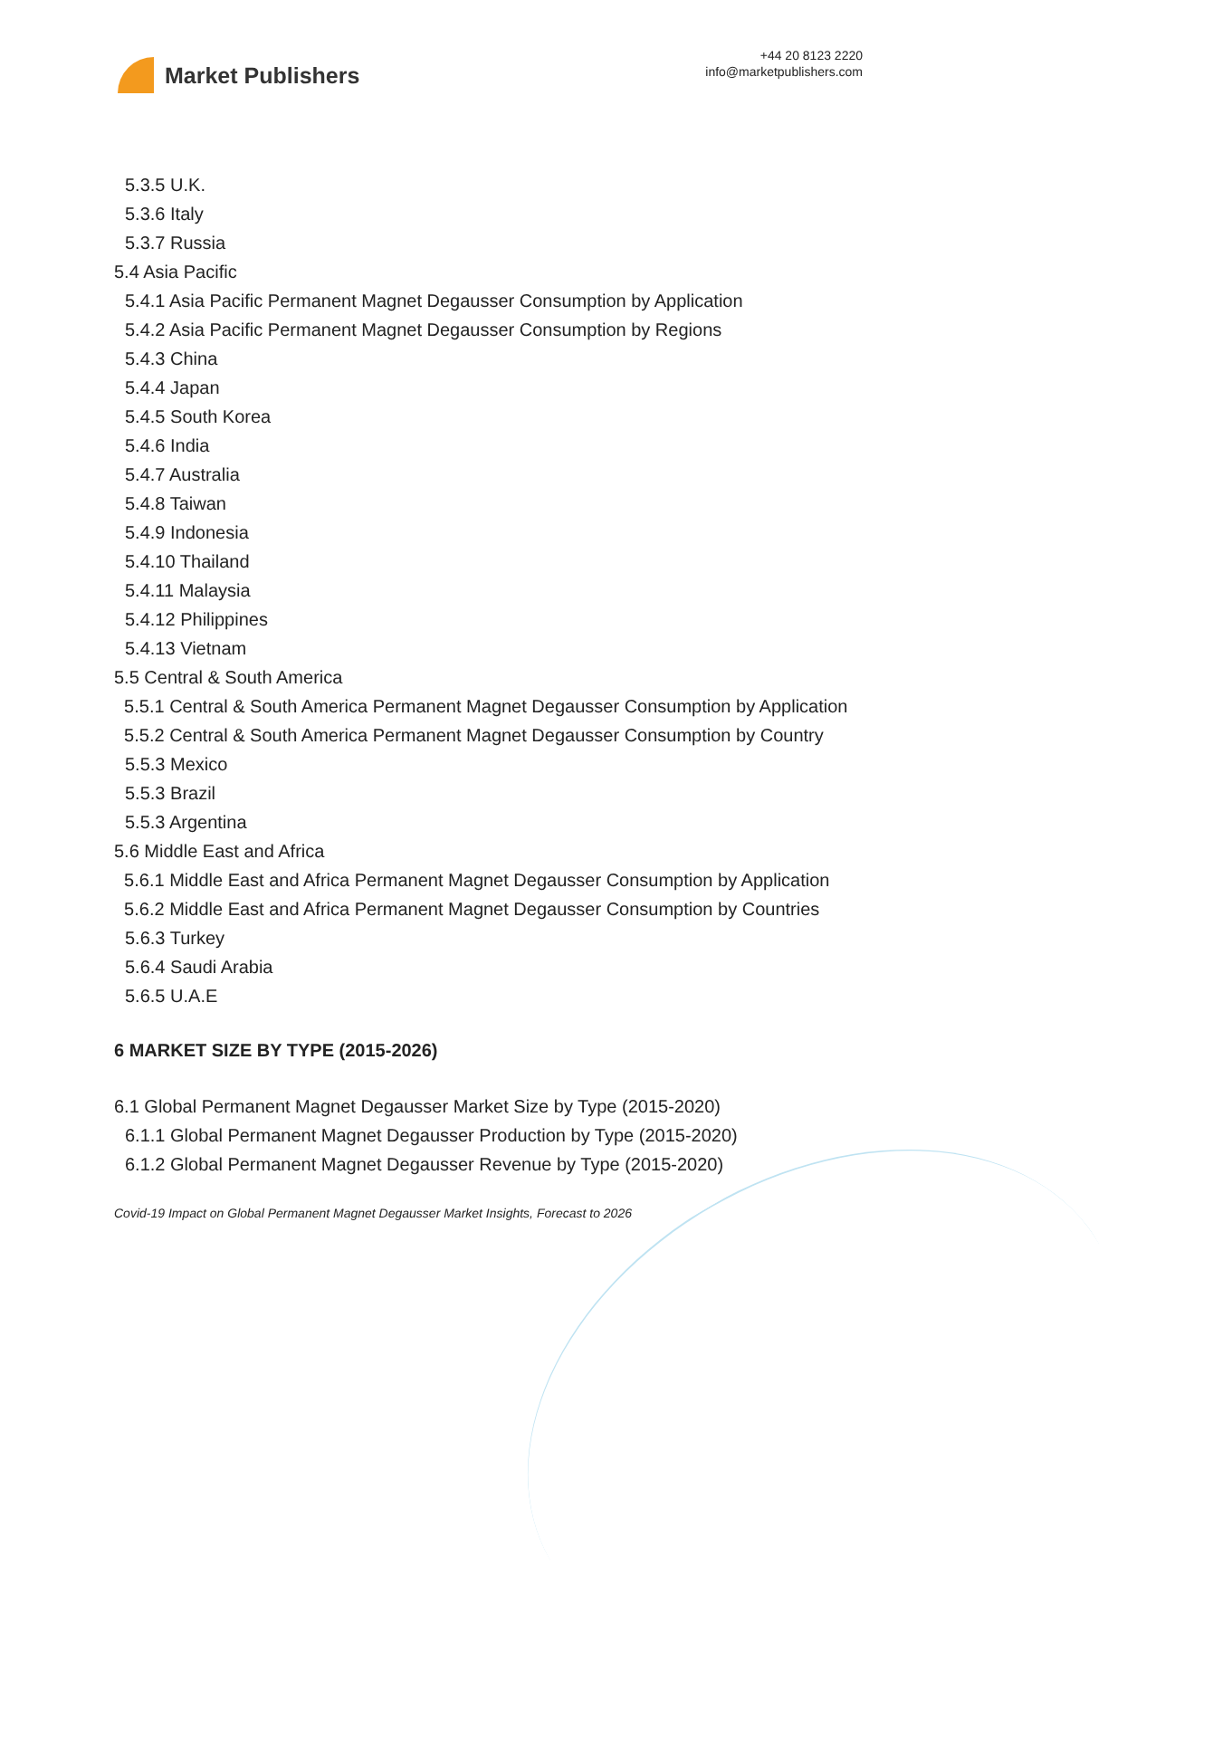Market Publishers
+44 20 8123 2220
info@marketpublishers.com
5.3.5 U.K.
5.3.6 Italy
5.3.7 Russia
5.4 Asia Pacific
5.4.1 Asia Pacific Permanent Magnet Degausser Consumption by Application
5.4.2 Asia Pacific Permanent Magnet Degausser Consumption by Regions
5.4.3 China
5.4.4 Japan
5.4.5 South Korea
5.4.6 India
5.4.7 Australia
5.4.8 Taiwan
5.4.9 Indonesia
5.4.10 Thailand
5.4.11 Malaysia
5.4.12 Philippines
5.4.13 Vietnam
5.5 Central & South America
5.5.1 Central & South America Permanent Magnet Degausser Consumption by Application
5.5.2 Central & South America Permanent Magnet Degausser Consumption by Country
5.5.3 Mexico
5.5.3 Brazil
5.5.3 Argentina
5.6 Middle East and Africa
5.6.1 Middle East and Africa Permanent Magnet Degausser Consumption by Application
5.6.2 Middle East and Africa Permanent Magnet Degausser Consumption by Countries
5.6.3 Turkey
5.6.4 Saudi Arabia
5.6.5 U.A.E
6 MARKET SIZE BY TYPE (2015-2026)
6.1 Global Permanent Magnet Degausser Market Size by Type (2015-2020)
6.1.1 Global Permanent Magnet Degausser Production by Type (2015-2020)
6.1.2 Global Permanent Magnet Degausser Revenue by Type (2015-2020)
Covid-19 Impact on Global Permanent Magnet Degausser Market Insights, Forecast to 2026